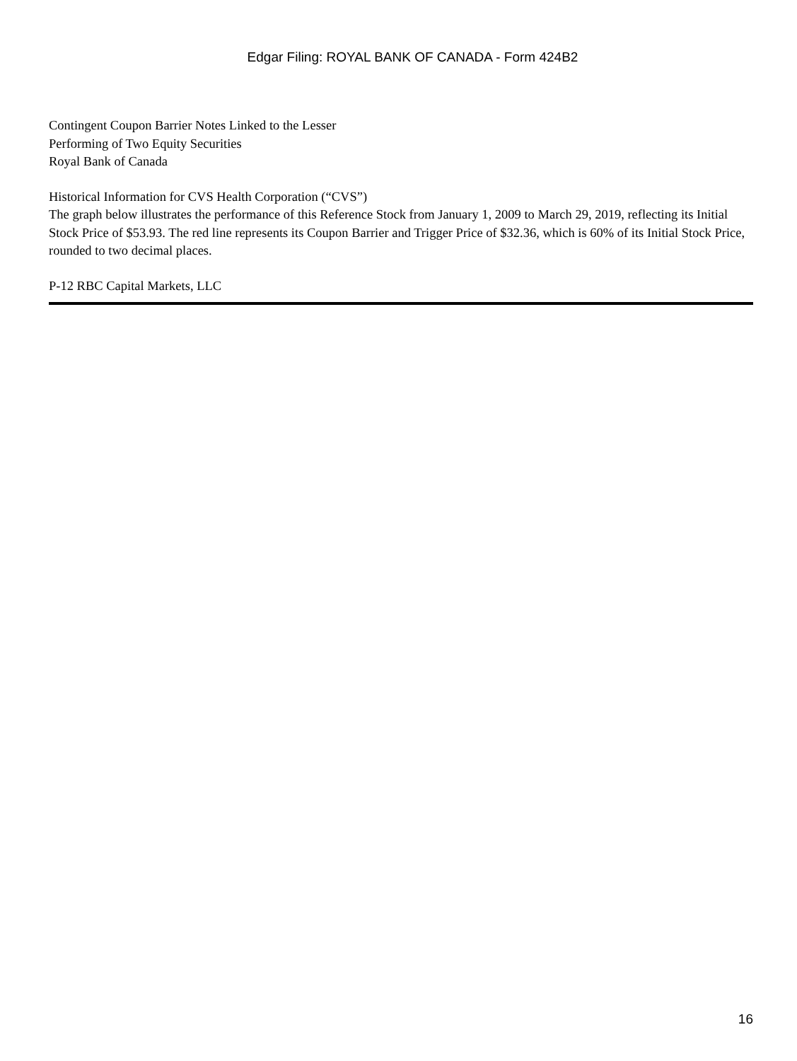Edgar Filing: ROYAL BANK OF CANADA - Form 424B2
Contingent Coupon Barrier Notes Linked to the Lesser
Performing of Two Equity Securities
Royal Bank of Canada
Historical Information for CVS Health Corporation (“CVS”)
The graph below illustrates the performance of this Reference Stock from January 1, 2009 to March 29, 2019, reflecting its Initial Stock Price of $53.93. The red line represents its Coupon Barrier and Trigger Price of $32.36, which is 60% of its Initial Stock Price, rounded to two decimal places.
P-12 RBC Capital Markets, LLC
16